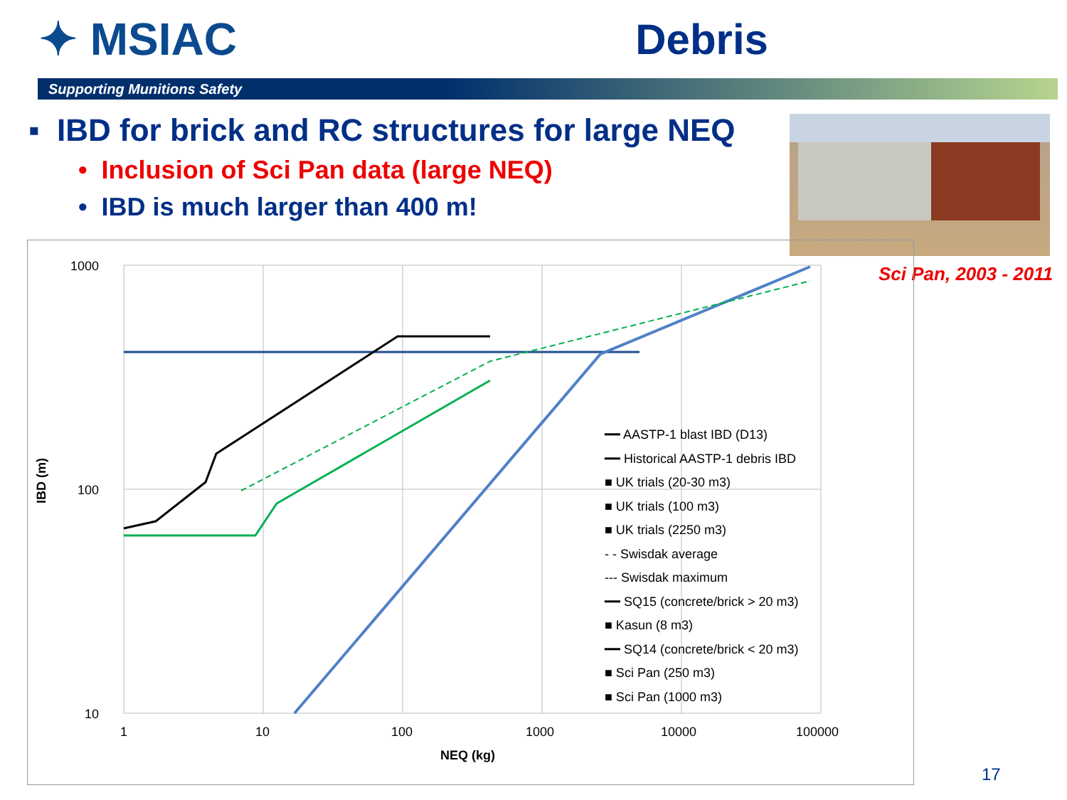✦ MSIAC Debris
Supporting Munitions Safety
▪ IBD for brick and RC structures for large NEQ
• Inclusion of Sci Pan data (large NEQ)
• IBD is much larger than 400 m!
Sci Pan, 2003 - 2011
1000
100
10
1
10
100
1000
10000
100000
NEQ (kg)
IBD (m)
━━ AASTP-1 blast IBD (D13)
━━ Historical AASTP-1 debris IBD
■ UK trials (20-30 m3)
■ UK trials (100 m3)
■ UK trials (2250 m3)
- - Swisdak average
--- Swisdak maximum
━━ SQ15 (concrete/brick > 20 m3)
■ Kasun (8 m3)
━━ SQ14 (concrete/brick < 20 m3)
■ Sci Pan (250 m3)
■ Sci Pan (1000 m3)
17